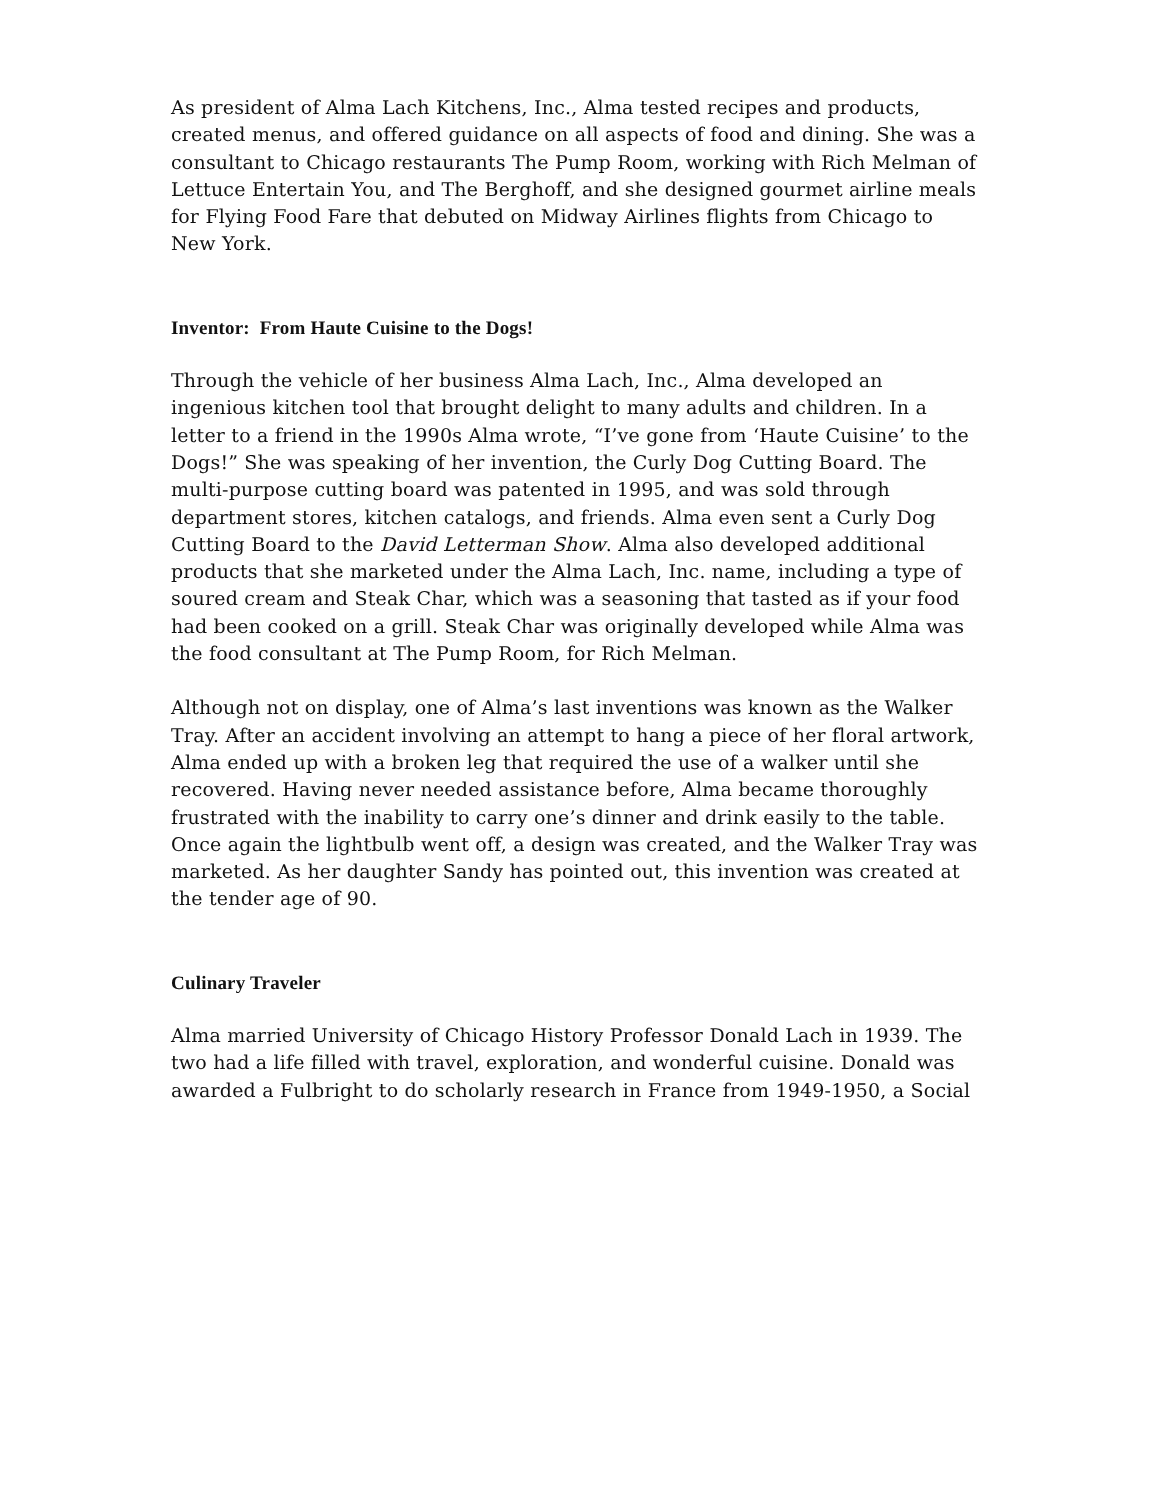As president of Alma Lach Kitchens, Inc., Alma tested recipes and products, created menus, and offered guidance on all aspects of food and dining. She was a consultant to Chicago restaurants The Pump Room, working with Rich Melman of Lettuce Entertain You, and The Berghoff, and she designed gourmet airline meals for Flying Food Fare that debuted on Midway Airlines flights from Chicago to New York.
Inventor: From Haute Cuisine to the Dogs!
Through the vehicle of her business Alma Lach, Inc., Alma developed an ingenious kitchen tool that brought delight to many adults and children. In a letter to a friend in the 1990s Alma wrote, “I’ve gone from ‘Haute Cuisine’ to the Dogs!” She was speaking of her invention, the Curly Dog Cutting Board. The multi-purpose cutting board was patented in 1995, and was sold through department stores, kitchen catalogs, and friends. Alma even sent a Curly Dog Cutting Board to the David Letterman Show. Alma also developed additional products that she marketed under the Alma Lach, Inc. name, including a type of soured cream and Steak Char, which was a seasoning that tasted as if your food had been cooked on a grill. Steak Char was originally developed while Alma was the food consultant at The Pump Room, for Rich Melman.
Although not on display, one of Alma’s last inventions was known as the Walker Tray. After an accident involving an attempt to hang a piece of her floral artwork, Alma ended up with a broken leg that required the use of a walker until she recovered. Having never needed assistance before, Alma became thoroughly frustrated with the inability to carry one’s dinner and drink easily to the table. Once again the lightbulb went off, a design was created, and the Walker Tray was marketed. As her daughter Sandy has pointed out, this invention was created at the tender age of 90.
Culinary Traveler
Alma married University of Chicago History Professor Donald Lach in 1939. The two had a life filled with travel, exploration, and wonderful cuisine. Donald was awarded a Fulbright to do scholarly research in France from 1949-1950, a Social